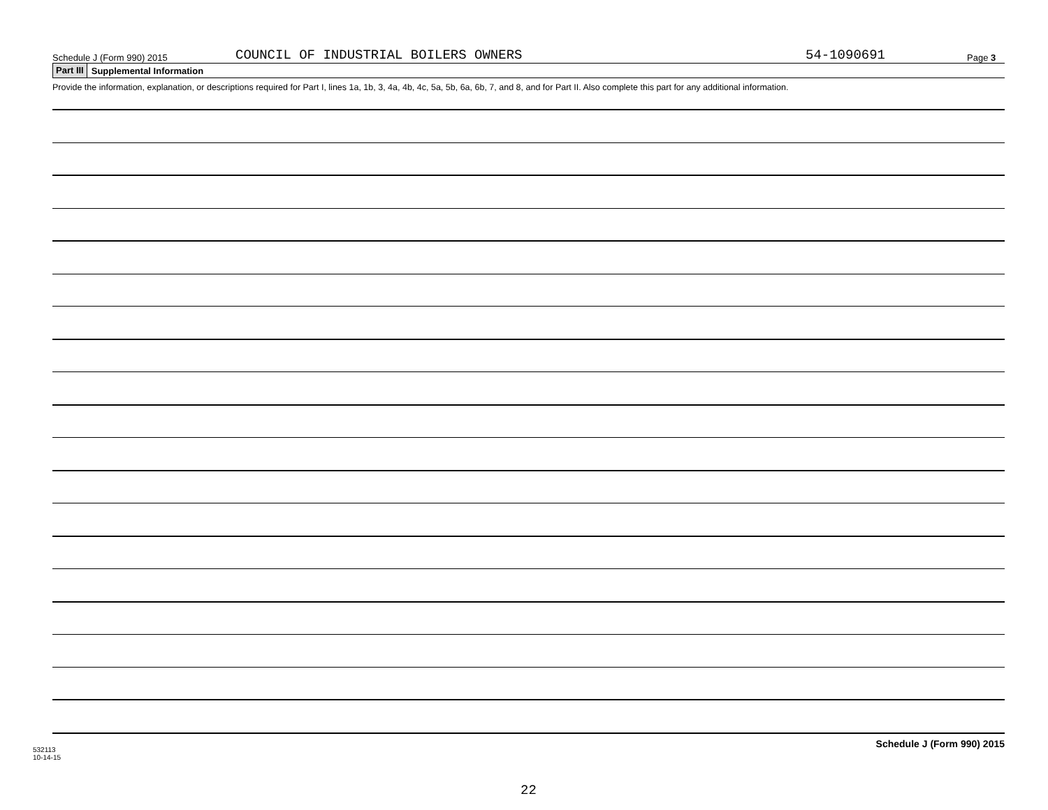Schedule J (Form 990) 2015 COUNCIL OF INDUSTRIAL BOILERS OWNERS 54-1090691 Page 3
Part III Supplemental Information
Provide the information, explanation, or descriptions required for Part I, lines 1a, 1b, 3, 4a, 4b, 4c, 5a, 5b, 6a, 6b, 7, and 8, and for Part II. Also complete this part for any additional information.
Schedule J (Form 990) 2015
22
532113
10-14-15